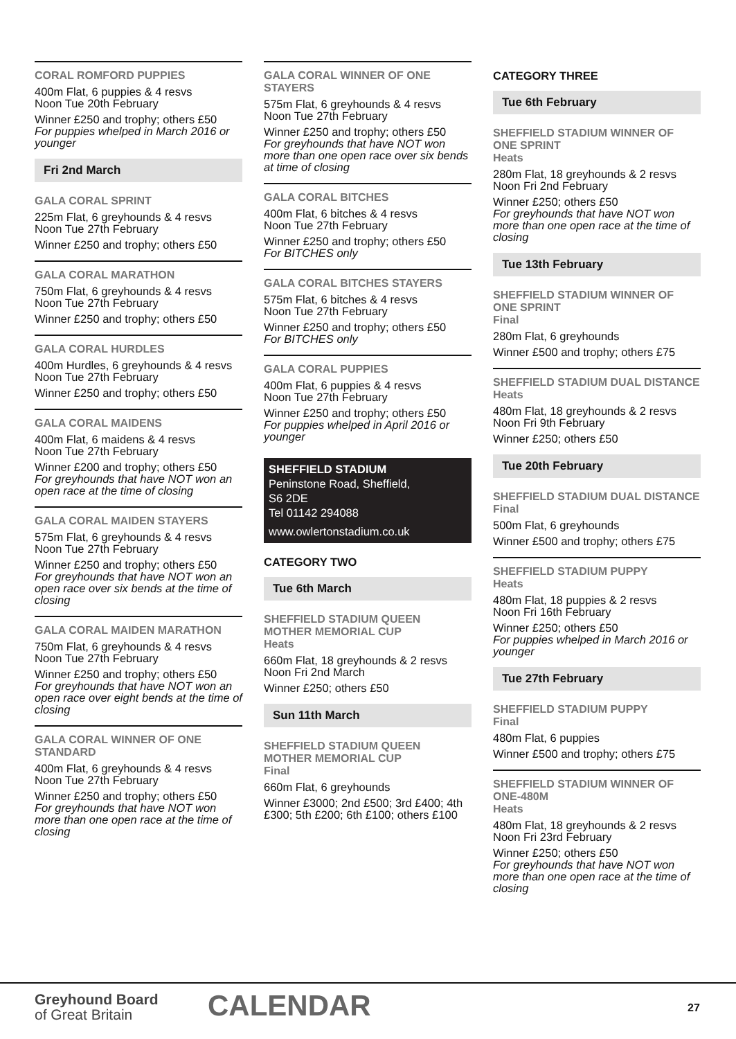CORAL ROMFORD PUPPIES
400m Flat, 6 puppies & 4 resvs
Noon Tue 20th February
Winner £250 and trophy; others £50
For puppies whelped in March 2016 or younger
Fri 2nd March
GALA CORAL SPRINT
225m Flat, 6 greyhounds & 4 resvs
Noon Tue 27th February
Winner £250 and trophy; others £50
GALA CORAL MARATHON
750m Flat, 6 greyhounds & 4 resvs
Noon Tue 27th February
Winner £250 and trophy; others £50
GALA CORAL HURDLES
400m Hurdles, 6 greyhounds & 4 resvs
Noon Tue 27th February
Winner £250 and trophy; others £50
GALA CORAL MAIDENS
400m Flat, 6 maidens & 4 resvs
Noon Tue 27th February
Winner £200 and trophy; others £50
For greyhounds that have NOT won an open race at the time of closing
GALA CORAL MAIDEN STAYERS
575m Flat, 6 greyhounds & 4 resvs
Noon Tue 27th February
Winner £250 and trophy; others £50
For greyhounds that have NOT won an open race over six bends at the time of closing
GALA CORAL MAIDEN MARATHON
750m Flat, 6 greyhounds & 4 resvs
Noon Tue 27th February
Winner £250 and trophy; others £50
For greyhounds that have NOT won an open race over eight bends at the time of closing
GALA CORAL WINNER OF ONE STANDARD
400m Flat, 6 greyhounds & 4 resvs
Noon Tue 27th February
Winner £250 and trophy; others £50
For greyhounds that have NOT won more than one open race at the time of closing
GALA CORAL WINNER OF ONE STAYERS
575m Flat, 6 greyhounds & 4 resvs
Noon Tue 27th February
Winner £250 and trophy; others £50
For greyhounds that have NOT won more than one open race over six bends at time of closing
GALA CORAL BITCHES
400m Flat, 6 bitches & 4 resvs
Noon Tue 27th February
Winner £250 and trophy; others £50
For BITCHES only
GALA CORAL BITCHES STAYERS
575m Flat, 6 bitches & 4 resvs
Noon Tue 27th February
Winner £250 and trophy; others £50
For BITCHES only
GALA CORAL PUPPIES
400m Flat, 6 puppies & 4 resvs
Noon Tue 27th February
Winner £250 and trophy; others £50
For puppies whelped in April 2016 or younger
SHEFFIELD STADIUM
Peninstone Road, Sheffield,
S6 2DE
Tel 01142 294088
www.owlertonstadium.co.uk
CATEGORY TWO
Tue 6th March
SHEFFIELD STADIUM QUEEN MOTHER MEMORIAL CUP
Heats
660m Flat, 18 greyhounds & 2 resvs
Noon Fri 2nd March
Winner £250; others £50
Sun 11th March
SHEFFIELD STADIUM QUEEN MOTHER MEMORIAL CUP
Final
660m Flat, 6 greyhounds
Winner £3000; 2nd £500; 3rd £400; 4th £300; 5th £200; 6th £100; others £100
CATEGORY THREE
Tue 6th February
SHEFFIELD STADIUM WINNER OF ONE SPRINT
Heats
280m Flat, 18 greyhounds & 2 resvs
Noon Fri 2nd February
Winner £250; others £50
For greyhounds that have NOT won more than one open race at the time of closing
Tue 13th February
SHEFFIELD STADIUM WINNER OF ONE SPRINT
Final
280m Flat, 6 greyhounds
Winner £500 and trophy; others £75
SHEFFIELD STADIUM DUAL DISTANCE
Heats
480m Flat, 18 greyhounds & 2 resvs
Noon Fri 9th February
Winner £250; others £50
Tue 20th February
SHEFFIELD STADIUM DUAL DISTANCE
Final
500m Flat, 6 greyhounds
Winner £500 and trophy; others £75
SHEFFIELD STADIUM PUPPY
Heats
480m Flat, 18 puppies & 2 resvs
Noon Fri 16th February
Winner £250; others £50
For puppies whelped in March 2016 or younger
Tue 27th February
SHEFFIELD STADIUM PUPPY
Final
480m Flat, 6 puppies
Winner £500 and trophy; others £75
SHEFFIELD STADIUM WINNER OF ONE-480M
Heats
480m Flat, 18 greyhounds & 2 resvs
Noon Fri 23rd February
Winner £250; others £50
For greyhounds that have NOT won more than one open race at the time of closing
Greyhound Board
of Great Britain
CALENDAR 27